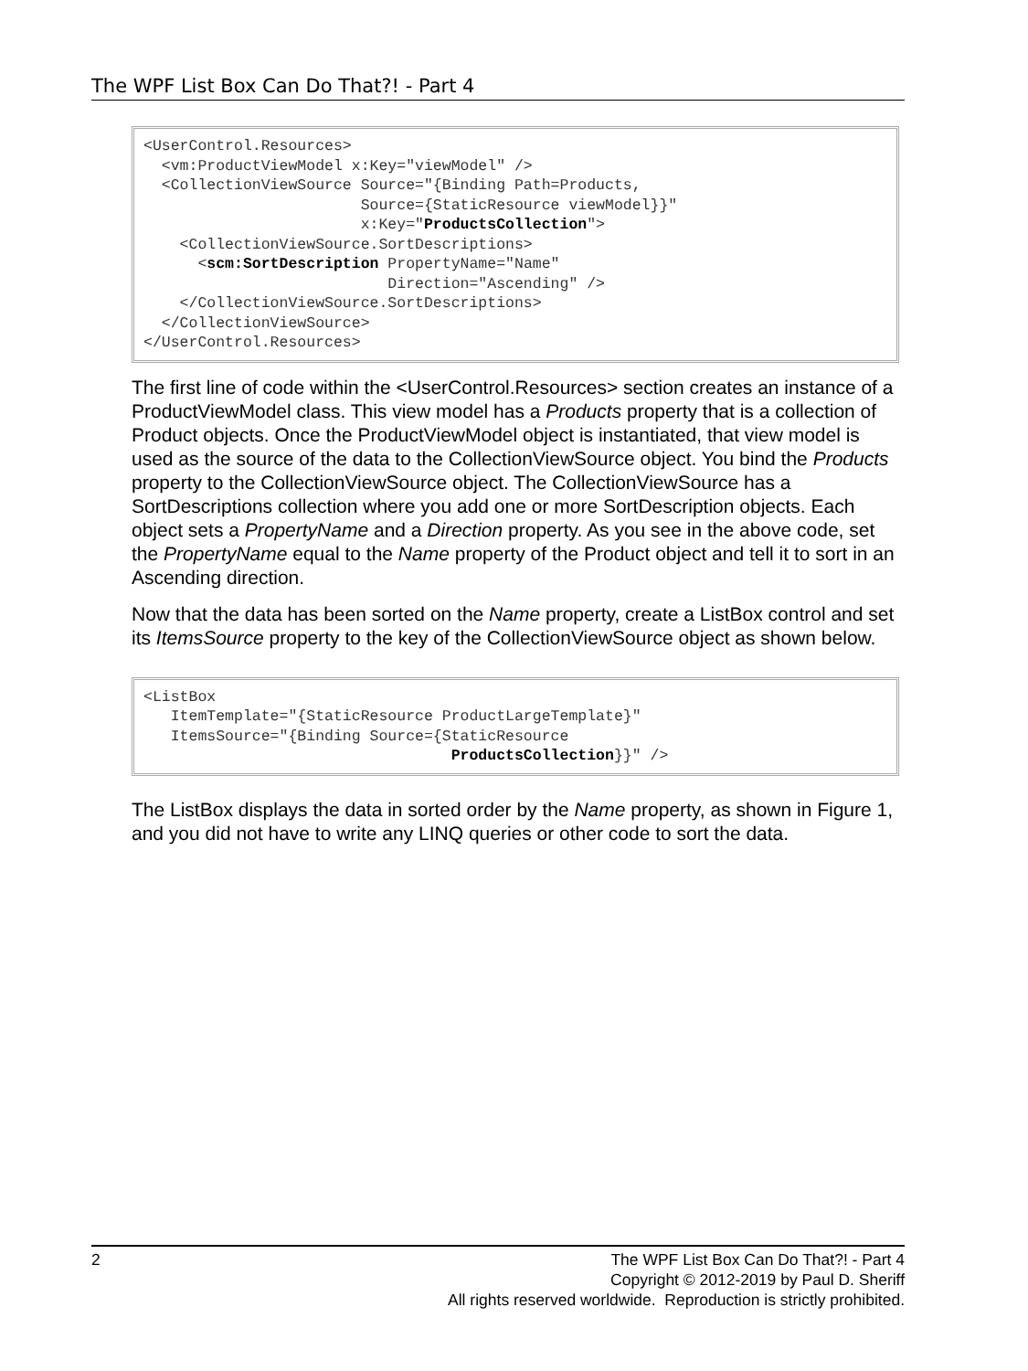The WPF List Box Can Do That?! - Part 4
<UserControl.Resources>
  <vm:ProductViewModel x:Key="viewModel" />
  <CollectionViewSource Source="{Binding Path=Products,
                        Source={StaticResource viewModel}}"
                        x:Key="ProductsCollection">
    <CollectionViewSource.SortDescriptions>
      <scm:SortDescription PropertyName="Name"
                           Direction="Ascending" />
    </CollectionViewSource.SortDescriptions>
  </CollectionViewSource>
</UserControl.Resources>
The first line of code within the <UserControl.Resources> section creates an instance of a ProductViewModel class. This view model has a Products property that is a collection of Product objects. Once the ProductViewModel object is instantiated, that view model is used as the source of the data to the CollectionViewSource object. You bind the Products property to the CollectionViewSource object. The CollectionViewSource has a SortDescriptions collection where you add one or more SortDescription objects. Each object sets a PropertyName and a Direction property. As you see in the above code, set the PropertyName equal to the Name property of the Product object and tell it to sort in an Ascending direction.
Now that the data has been sorted on the Name property, create a ListBox control and set its ItemsSource property to the key of the CollectionViewSource object as shown below.
<ListBox
   ItemTemplate="{StaticResource ProductLargeTemplate}"
   ItemsSource="{Binding Source={StaticResource
                                  ProductsCollection}}" />
The ListBox displays the data in sorted order by the Name property, as shown in Figure 1, and you did not have to write any LINQ queries or other code to sort the data.
The WPF List Box Can Do That?! - Part 4
Copyright © 2012-2019 by Paul D. Sheriff
All rights reserved worldwide. Reproduction is strictly prohibited. 2